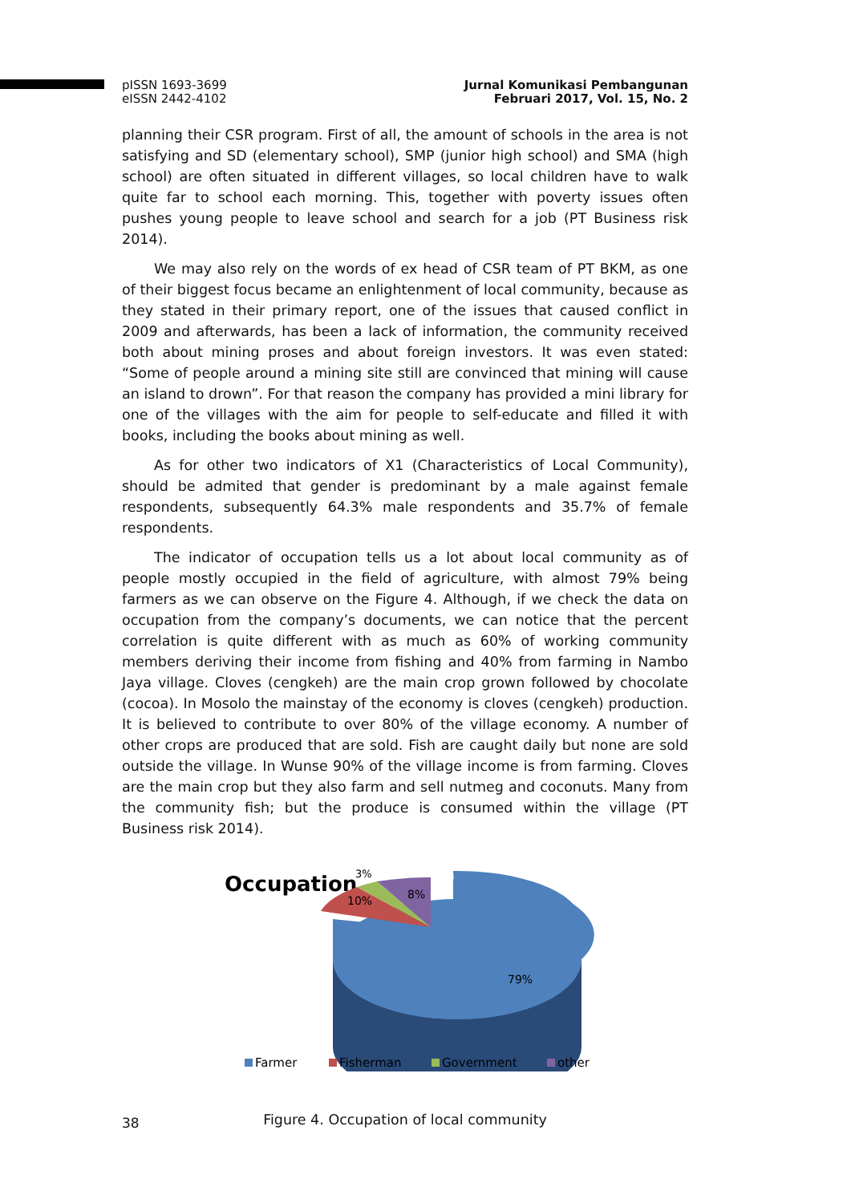pISSN 1693-3699
eISSN 2442-4102
Jurnal Komunikasi Pembangunan
Februari 2017, Vol. 15, No. 2
planning their CSR program. First of all, the amount of schools in the area is not satisfying and SD (elementary school), SMP (junior high school) and SMA (high school) are often situated in different villages, so local children have to walk quite far to school each morning. This, together with poverty issues often pushes young people to leave school and search for a job (PT Business risk 2014).
We may also rely on the words of ex head of CSR team of PT BKM, as one of their biggest focus became an enlightenment of local community, because as they stated in their primary report, one of the issues that caused conflict in 2009 and afterwards, has been a lack of information, the community received both about mining proses and about foreign investors. It was even stated: “Some of people around a mining site still are convinced that mining will cause an island to drown”. For that reason the company has provided a mini library for one of the villages with the aim for people to self-educate and filled it with books, including the books about mining as well.
As for other two indicators of X1 (Characteristics of Local Community), should be admited that gender is predominant by a male against female respondents, subsequently 64.3% male respondents and 35.7% of female respondents.
The indicator of occupation tells us a lot about local community as of people mostly occupied in the field of agriculture, with almost 79% being farmers as we can observe on the Figure 4. Although, if we check the data on occupation from the company’s documents, we can notice that the percent correlation is quite different with as much as 60% of working community members deriving their income from fishing and 40% from farming in Nambo Jaya village. Cloves (cengkeh) are the main crop grown followed by chocolate (cocoa). In Mosolo the mainstay of the economy is cloves (cengkeh) production. It is believed to contribute to over 80% of the village economy. A number of other crops are produced that are sold. Fish are caught daily but none are sold outside the village. In Wunse 90% of the village income is from farming. Cloves are the main crop but they also farm and sell nutmeg and coconuts. Many from the community fish; but the produce is consumed within the village (PT Business risk 2014).
Occupation
3%
8%
10%
79%
Farmer
Fisherman
Government
other
Figure 4. Occupation of local community
38